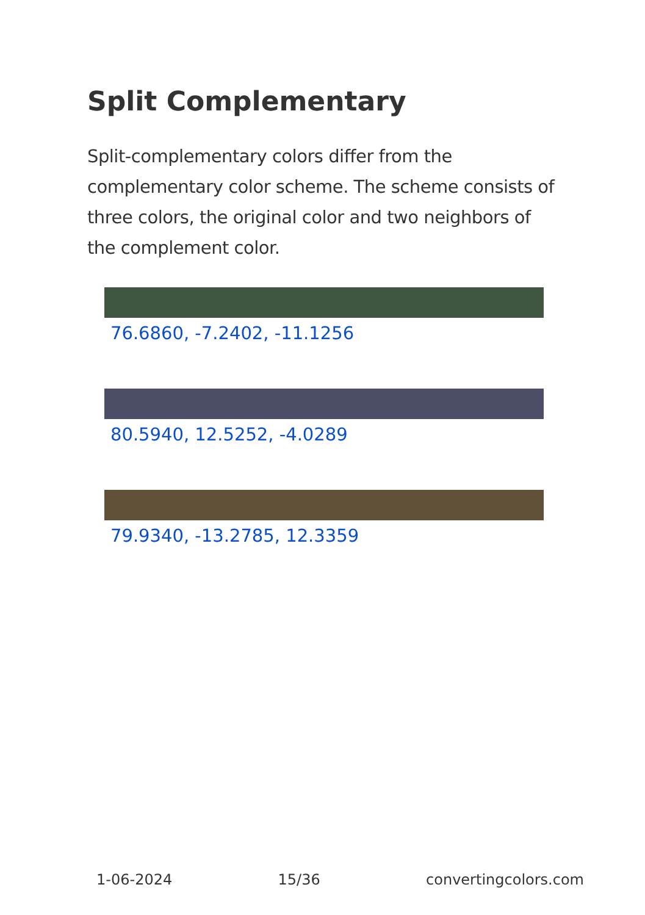Split Complementary
Split-complementary colors differ from the complementary color scheme. The scheme consists of three colors, the original color and two neighbors of the complement color.
76.6860, -7.2402, -11.1256
80.5940, 12.5252, -4.0289
79.9340, -13.2785, 12.3359
1-06-2024 15/36 convertingcolors.com